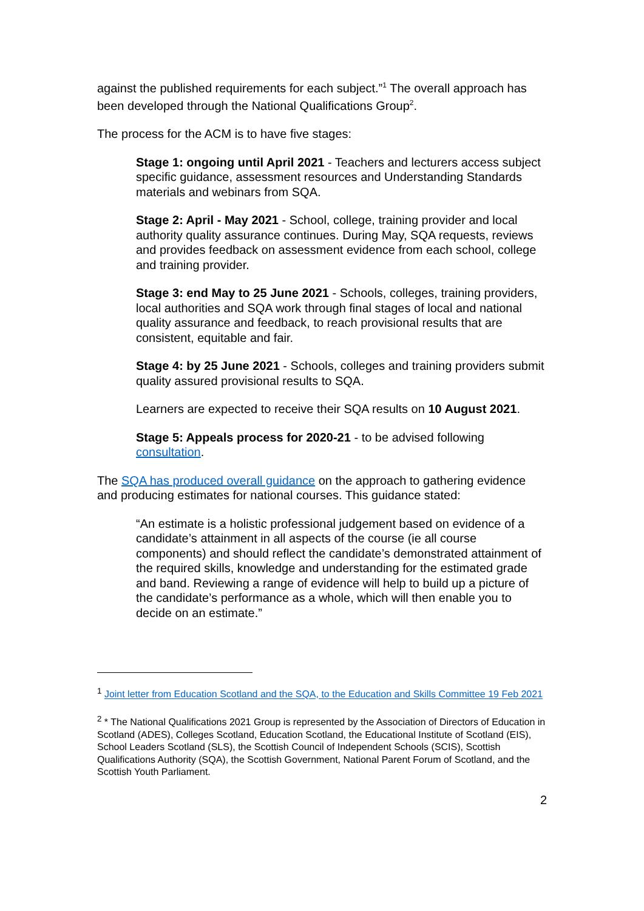against the published requirements for each subject.”<sup>1</sup> The overall approach has been developed through the National Qualifications Group<sup>2</sup>.
The process for the ACM is to have five stages:
Stage 1: ongoing until April 2021 - Teachers and lecturers access subject specific guidance, assessment resources and Understanding Standards materials and webinars from SQA.
Stage 2: April - May 2021 - School, college, training provider and local authority quality assurance continues. During May, SQA requests, reviews and provides feedback on assessment evidence from each school, college and training provider.
Stage 3: end May to 25 June 2021 - Schools, colleges, training providers, local authorities and SQA work through final stages of local and national quality assurance and feedback, to reach provisional results that are consistent, equitable and fair.
Stage 4: by 25 June 2021 - Schools, colleges and training providers submit quality assured provisional results to SQA.
Learners are expected to receive their SQA results on 10 August 2021.
Stage 5: Appeals process for 2020-21 - to be advised following consultation.
The SQA has produced overall guidance on the approach to gathering evidence and producing estimates for national courses. This guidance stated:
“An estimate is a holistic professional judgement based on evidence of a candidate’s attainment in all aspects of the course (ie all course components) and should reflect the candidate’s demonstrated attainment of the required skills, knowledge and understanding for the estimated grade and band. Reviewing a range of evidence will help to build up a picture of the candidate’s performance as a whole, which will then enable you to decide on an estimate.”
<sup>1</sup> Joint letter from Education Scotland and the SQA, to the Education and Skills Committee 19 Feb 2021
<sup>2</sup> * The National Qualifications 2021 Group is represented by the Association of Directors of Education in Scotland (ADES), Colleges Scotland, Education Scotland, the Educational Institute of Scotland (EIS), School Leaders Scotland (SLS), the Scottish Council of Independent Schools (SCIS), Scottish Qualifications Authority (SQA), the Scottish Government, National Parent Forum of Scotland, and the Scottish Youth Parliament.
2